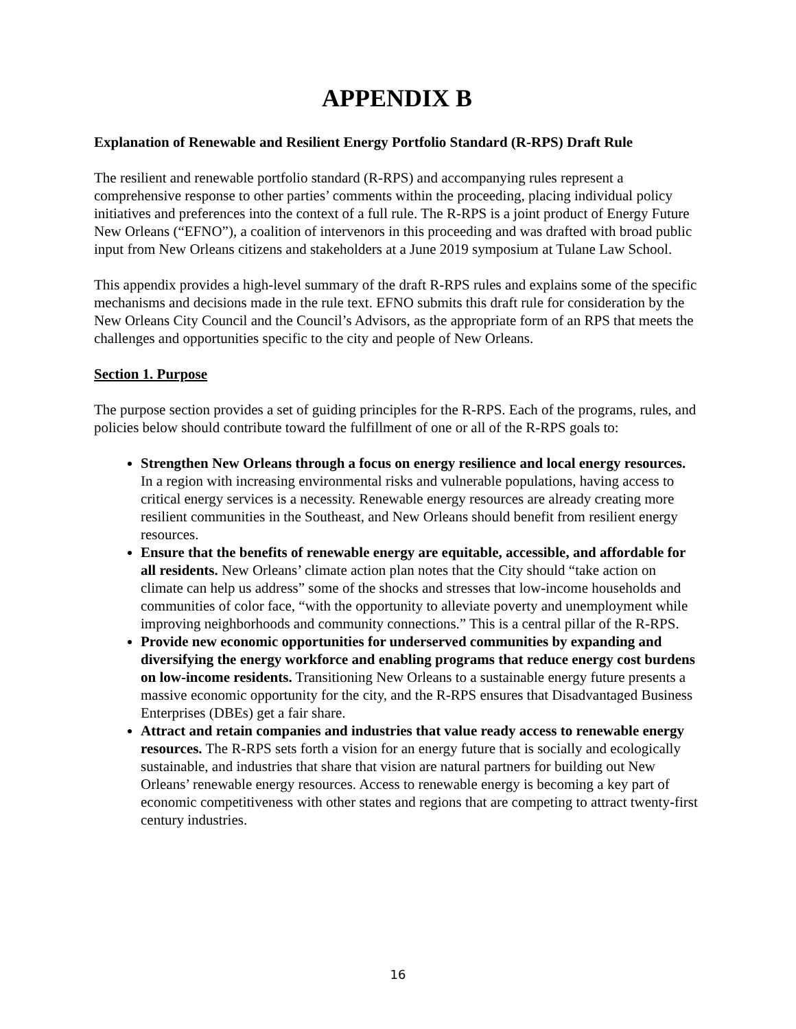APPENDIX B
Explanation of Renewable and Resilient Energy Portfolio Standard (R-RPS) Draft Rule
The resilient and renewable portfolio standard (R-RPS) and accompanying rules represent a comprehensive response to other parties’ comments within the proceeding, placing individual policy initiatives and preferences into the context of a full rule. The R-RPS is a joint product of Energy Future New Orleans (“EFNO”), a coalition of intervenors in this proceeding and was drafted with broad public input from New Orleans citizens and stakeholders at a June 2019 symposium at Tulane Law School.
This appendix provides a high-level summary of the draft R-RPS rules and explains some of the specific mechanisms and decisions made in the rule text. EFNO submits this draft rule for consideration by the New Orleans City Council and the Council’s Advisors, as the appropriate form of an RPS that meets the challenges and opportunities specific to the city and people of New Orleans.
Section 1. Purpose
The purpose section provides a set of guiding principles for the R-RPS. Each of the programs, rules, and policies below should contribute toward the fulfillment of one or all of the R-RPS goals to:
Strengthen New Orleans through a focus on energy resilience and local energy resources. In a region with increasing environmental risks and vulnerable populations, having access to critical energy services is a necessity. Renewable energy resources are already creating more resilient communities in the Southeast, and New Orleans should benefit from resilient energy resources.
Ensure that the benefits of renewable energy are equitable, accessible, and affordable for all residents. New Orleans’ climate action plan notes that the City should “take action on climate can help us address” some of the shocks and stresses that low-income households and communities of color face, “with the opportunity to alleviate poverty and unemployment while improving neighborhoods and community connections.” This is a central pillar of the R-RPS.
Provide new economic opportunities for underserved communities by expanding and diversifying the energy workforce and enabling programs that reduce energy cost burdens on low-income residents. Transitioning New Orleans to a sustainable energy future presents a massive economic opportunity for the city, and the R-RPS ensures that Disadvantaged Business Enterprises (DBEs) get a fair share.
Attract and retain companies and industries that value ready access to renewable energy resources. The R-RPS sets forth a vision for an energy future that is socially and ecologically sustainable, and industries that share that vision are natural partners for building out New Orleans’ renewable energy resources. Access to renewable energy is becoming a key part of economic competitiveness with other states and regions that are competing to attract twenty-first century industries.
16